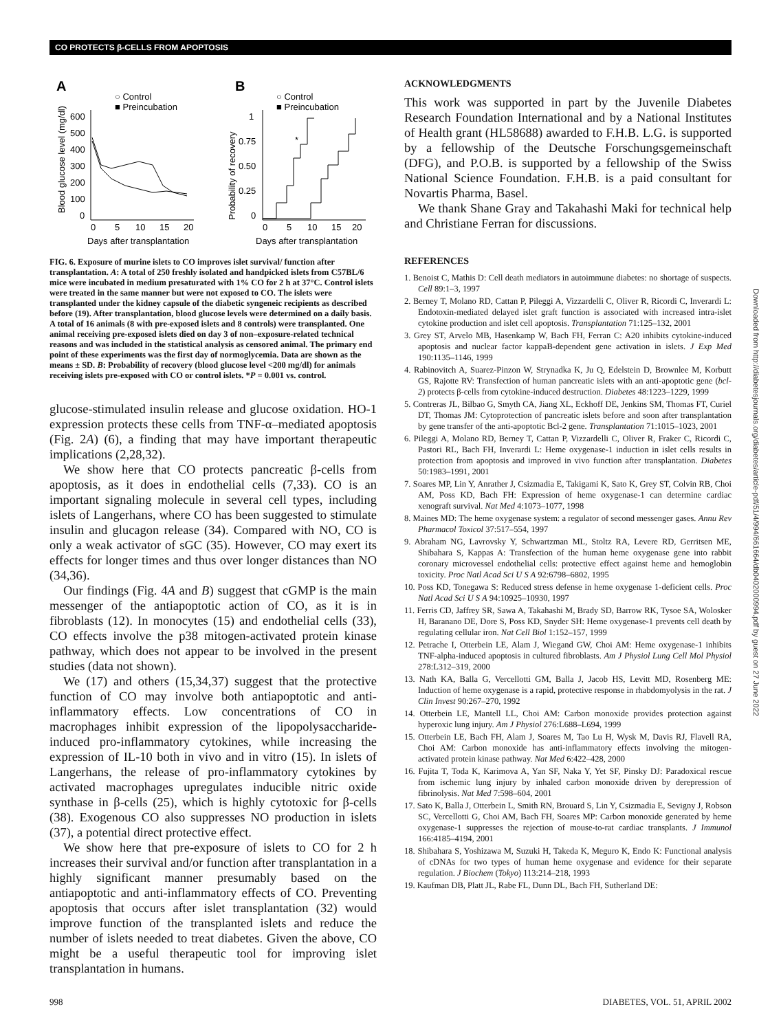CO PROTECTS β-CELLS FROM APOPTOSIS
A
○ Control
■ Preincubation
Blood glucose level (mg/dl)
600
500
400
300
200
100
0
0
5
10
15
20
Days after transplantation
B
○ Control
■ Preincubation
Probability of recovery
1
0.75
0.50
0.25
0
*
0
5
10
15
20
Days after transplantation
FIG. 6. Exposure of murine islets to CO improves islet survival/ function after transplantation. A: A total of 250 freshly isolated and handpicked islets from C57BL/6 mice were incubated in medium presaturated with 1% CO for 2 h at 37°C. Control islets were treated in the same manner but were not exposed to CO. The islets were transplanted under the kidney capsule of the diabetic syngeneic recipients as described before (19). After transplantation, blood glucose levels were determined on a daily basis. A total of 16 animals (8 with pre-exposed islets and 8 controls) were transplanted. One animal receiving pre-exposed islets died on day 3 of non–exposure-related technical reasons and was included in the statistical analysis as censored animal. The primary end point of these experiments was the first day of normoglycemia. Data are shown as the means ± SD. B: Probability of recovery (blood glucose level <200 mg/dl) for animals receiving islets pre-exposed with CO or control islets. *P = 0.001 vs. control.
glucose-stimulated insulin release and glucose oxidation. HO-1 expression protects these cells from TNF-α–mediated apoptosis (Fig. 2A) (6), a finding that may have important therapeutic implications (2,28,32).
We show here that CO protects pancreatic β-cells from apoptosis, as it does in endothelial cells (7,33). CO is an important signaling molecule in several cell types, including islets of Langerhans, where CO has been suggested to stimulate insulin and glucagon release (34). Compared with NO, CO is only a weak activator of sGC (35). However, CO may exert its effects for longer times and thus over longer distances than NO (34,36).
Our findings (Fig. 4A and B) suggest that cGMP is the main messenger of the antiapoptotic action of CO, as it is in fibroblasts (12). In monocytes (15) and endothelial cells (33), CO effects involve the p38 mitogen-activated protein kinase pathway, which does not appear to be involved in the present studies (data not shown).
We (17) and others (15,34,37) suggest that the protective function of CO may involve both antiapoptotic and anti-inflammatory effects. Low concentrations of CO in macrophages inhibit expression of the lipopolysaccharide-induced pro-inflammatory cytokines, while increasing the expression of IL-10 both in vivo and in vitro (15). In islets of Langerhans, the release of pro-inflammatory cytokines by activated macrophages upregulates inducible nitric oxide synthase in β-cells (25), which is highly cytotoxic for β-cells (38). Exogenous CO also suppresses NO production in islets (37), a potential direct protective effect.
We show here that pre-exposure of islets to CO for 2 h increases their survival and/or function after transplantation in a highly significant manner presumably based on the antiapoptotic and anti-inflammatory effects of CO. Preventing apoptosis that occurs after islet transplantation (32) would improve function of the transplanted islets and reduce the number of islets needed to treat diabetes. Given the above, CO might be a useful therapeutic tool for improving islet transplantation in humans.
ACKNOWLEDGMENTS
This work was supported in part by the Juvenile Diabetes Research Foundation International and by a National Institutes of Health grant (HL58688) awarded to F.H.B. L.G. is supported by a fellowship of the Deutsche Forschungsgemeinschaft (DFG), and P.O.B. is supported by a fellowship of the Swiss National Science Foundation. F.H.B. is a paid consultant for Novartis Pharma, Basel.
We thank Shane Gray and Takahashi Maki for technical help and Christiane Ferran for discussions.
REFERENCES
1. Benoist C, Mathis D: Cell death mediators in autoimmune diabetes: no shortage of suspects. Cell 89:1–3, 1997
2. Berney T, Molano RD, Cattan P, Pileggi A, Vizzardelli C, Oliver R, Ricordi C, Inverardi L: Endotoxin-mediated delayed islet graft function is associated with increased intra-islet cytokine production and islet cell apoptosis. Transplantation 71:125–132, 2001
3. Grey ST, Arvelo MB, Hasenkamp W, Bach FH, Ferran C: A20 inhibits cytokine-induced apoptosis and nuclear factor kappaB-dependent gene activation in islets. J Exp Med 190:1135–1146, 1999
4. Rabinovitch A, Suarez-Pinzon W, Strynadka K, Ju Q, Edelstein D, Brownlee M, Korbutt GS, Rajotte RV: Transfection of human pancreatic islets with an anti-apoptotic gene (bcl-2) protects β-cells from cytokine-induced destruction. Diabetes 48:1223–1229, 1999
5. Contreras JL, Bilbao G, Smyth CA, Jiang XL, Eckhoff DE, Jenkins SM, Thomas FT, Curiel DT, Thomas JM: Cytoprotection of pancreatic islets before and soon after transplantation by gene transfer of the anti-apoptotic Bcl-2 gene. Transplantation 71:1015–1023, 2001
6. Pileggi A, Molano RD, Berney T, Cattan P, Vizzardelli C, Oliver R, Fraker C, Ricordi C, Pastori RL, Bach FH, Inverardi L: Heme oxygenase-1 induction in islet cells results in protection from apoptosis and improved in vivo function after transplantation. Diabetes 50:1983–1991, 2001
7. Soares MP, Lin Y, Anrather J, Csizmadia E, Takigami K, Sato K, Grey ST, Colvin RB, Choi AM, Poss KD, Bach FH: Expression of heme oxygenase-1 can determine cardiac xenograft survival. Nat Med 4:1073–1077, 1998
8. Maines MD: The heme oxygenase system: a regulator of second messenger gases. Annu Rev Pharmacol Toxicol 37:517–554, 1997
9. Abraham NG, Lavrovsky Y, Schwartzman ML, Stoltz RA, Levere RD, Gerritsen ME, Shibahara S, Kappas A: Transfection of the human heme oxygenase gene into rabbit coronary microvessel endothelial cells: protective effect against heme and hemoglobin toxicity. Proc Natl Acad Sci U S A 92:6798–6802, 1995
10. Poss KD, Tonegawa S: Reduced stress defense in heme oxygenase 1-deficient cells. Proc Natl Acad Sci U S A 94:10925–10930, 1997
11. Ferris CD, Jaffrey SR, Sawa A, Takahashi M, Brady SD, Barrow RK, Tysoe SA, Wolosker H, Baranano DE, Dore S, Poss KD, Snyder SH: Heme oxygenase-1 prevents cell death by regulating cellular iron. Nat Cell Biol 1:152–157, 1999
12. Petrache I, Otterbein LE, Alam J, Wiegand GW, Choi AM: Heme oxygenase-1 inhibits TNF-alpha-induced apoptosis in cultured fibroblasts. Am J Physiol Lung Cell Mol Physiol 278:L312–319, 2000
13. Nath KA, Balla G, Vercellotti GM, Balla J, Jacob HS, Levitt MD, Rosenberg ME: Induction of heme oxygenase is a rapid, protective response in rhabdomyolysis in the rat. J Clin Invest 90:267–270, 1992
14. Otterbein LE, Mantell LL, Choi AM: Carbon monoxide provides protection against hyperoxic lung injury. Am J Physiol 276:L688–L694, 1999
15. Otterbein LE, Bach FH, Alam J, Soares M, Tao Lu H, Wysk M, Davis RJ, Flavell RA, Choi AM: Carbon monoxide has anti-inflammatory effects involving the mitogen-activated protein kinase pathway. Nat Med 6:422–428, 2000
16. Fujita T, Toda K, Karimova A, Yan SF, Naka Y, Yet SF, Pinsky DJ: Paradoxical rescue from ischemic lung injury by inhaled carbon monoxide driven by derepression of fibrinolysis. Nat Med 7:598–604, 2001
17. Sato K, Balla J, Otterbein L, Smith RN, Brouard S, Lin Y, Csizmadia E, Sevigny J, Robson SC, Vercellotti G, Choi AM, Bach FH, Soares MP: Carbon monoxide generated by heme oxygenase-1 suppresses the rejection of mouse-to-rat cardiac transplants. J Immunol 166:4185–4194, 2001
18. Shibahara S, Yoshizawa M, Suzuki H, Takeda K, Meguro K, Endo K: Functional analysis of cDNAs for two types of human heme oxygenase and evidence for their separate regulation. J Biochem (Tokyo) 113:214–218, 1993
19. Kaufman DB, Platt JL, Rabe FL, Dunn DL, Bach FH, Sutherland DE:
Downloaded from http://diabetesjournals.org/diabetes/article-pdf/51/4/994/661664/db0402000994.pdf by guest on 27 June 2022
998 DIABETES, VOL. 51, APRIL 2002